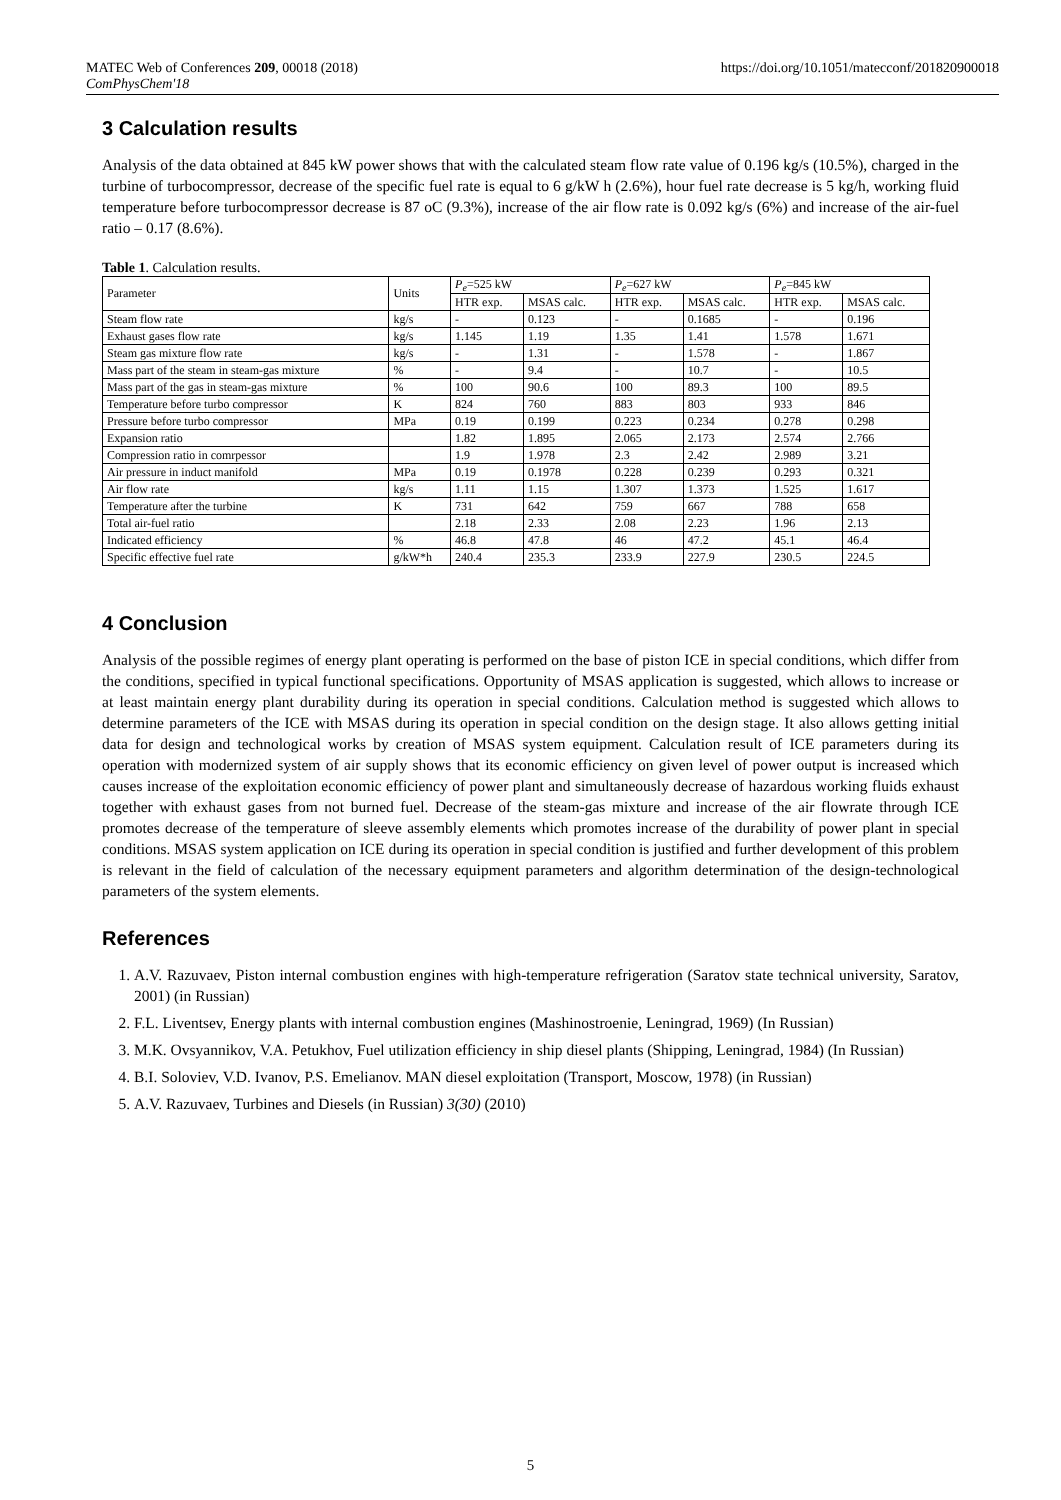MATEC Web of Conferences 209, 00018 (2018) https://doi.org/10.1051/matecconf/201820900018
ComPhysChem'18
3 Calculation results
Analysis of the data obtained at 845 kW power shows that with the calculated steam flow rate value of 0.196 kg/s (10.5%), charged in the turbine of turbocompressor, decrease of the specific fuel rate is equal to 6 g/kW h (2.6%), hour fuel rate decrease is 5 kg/h, working fluid temperature before turbocompressor decrease is 87 oC (9.3%), increase of the air flow rate is 0.092 kg/s (6%) and increase of the air-fuel ratio – 0.17 (8.6%).
Table 1. Calculation results.
| Parameter | Units | P<sub>e</sub> =525 kW | | P<sub>e</sub> =627 kW | | P<sub>e</sub> =845 kW | |
| --- | --- | --- | --- | --- | --- | --- | --- |
| | | HTR exp. | MSAS calc. | HTR exp. | MSAS calc. | HTR exp. | MSAS calc. |
| Steam flow rate | kg/s | - | 0.123 | - | 0.1685 | - | 0.196 |
| Exhaust gases flow rate | kg/s | 1.145 | 1.19 | 1.35 | 1.41 | 1.578 | 1.671 |
| Steam gas mixture flow rate | kg/s | - | 1.31 | - | 1.578 | - | 1.867 |
| Mass part of the steam in steam-gas mixture | % | - | 9.4 | - | 10.7 | - | 10.5 |
| Mass part of the gas in steam-gas mixture | % | 100 | 90.6 | 100 | 89.3 | 100 | 89.5 |
| Temperature before turbo compressor | K | 824 | 760 | 883 | 803 | 933 | 846 |
| Pressure before turbo compressor | MPa | 0.19 | 0.199 | 0.223 | 0.234 | 0.278 | 0.298 |
| Expansion ratio | | 1.82 | 1.895 | 2.065 | 2.173 | 2.574 | 2.766 |
| Compression ratio in comrpessor | | 1.9 | 1.978 | 2.3 | 2.42 | 2.989 | 3.21 |
| Air pressure in induct manifold | MPa | 0.19 | 0.1978 | 0.228 | 0.239 | 0.293 | 0.321 |
| Air flow rate | kg/s | 1.11 | 1.15 | 1.307 | 1.373 | 1.525 | 1.617 |
| Temperature after the turbine | K | 731 | 642 | 759 | 667 | 788 | 658 |
| Total air-fuel ratio | | 2.18 | 2.33 | 2.08 | 2.23 | 1.96 | 2.13 |
| Indicated efficiency | % | 46.8 | 47.8 | 46 | 47.2 | 45.1 | 46.4 |
| Specific effective fuel rate | g/kW*h | 240.4 | 235.3 | 233.9 | 227.9 | 230.5 | 224.5 |
4 Conclusion
Analysis of the possible regimes of energy plant operating is performed on the base of piston ICE in special conditions, which differ from the conditions, specified in typical functional specifications. Opportunity of MSAS application is suggested, which allows to increase or at least maintain energy plant durability during its operation in special conditions. Calculation method is suggested which allows to determine parameters of the ICE with MSAS during its operation in special condition on the design stage. It also allows getting initial data for design and technological works by creation of MSAS system equipment. Calculation result of ICE parameters during its operation with modernized system of air supply shows that its economic efficiency on given level of power output is increased which causes increase of the exploitation economic efficiency of power plant and simultaneously decrease of hazardous working fluids exhaust together with exhaust gases from not burned fuel. Decrease of the steam-gas mixture and increase of the air flowrate through ICE promotes decrease of the temperature of sleeve assembly elements which promotes increase of the durability of power plant in special conditions. MSAS system application on ICE during its operation in special condition is justified and further development of this problem is relevant in the field of calculation of the necessary equipment parameters and algorithm determination of the design-technological parameters of the system elements.
References
1. A.V. Razuvaev, Piston internal combustion engines with high-temperature refrigeration (Saratov state technical university, Saratov, 2001) (in Russian)
2. F.L. Liventsev, Energy plants with internal combustion engines (Mashinostroenie, Leningrad, 1969) (In Russian)
3. M.K. Ovsyannikov, V.A. Petukhov, Fuel utilization efficiency in ship diesel plants (Shipping, Leningrad, 1984) (In Russian)
4. B.I. Soloviev, V.D. Ivanov, P.S. Emelianov. MAN diesel exploitation (Transport, Moscow, 1978) (in Russian)
5. A.V. Razuvaev, Turbines and Diesels (in Russian) 3(30) (2010)
5